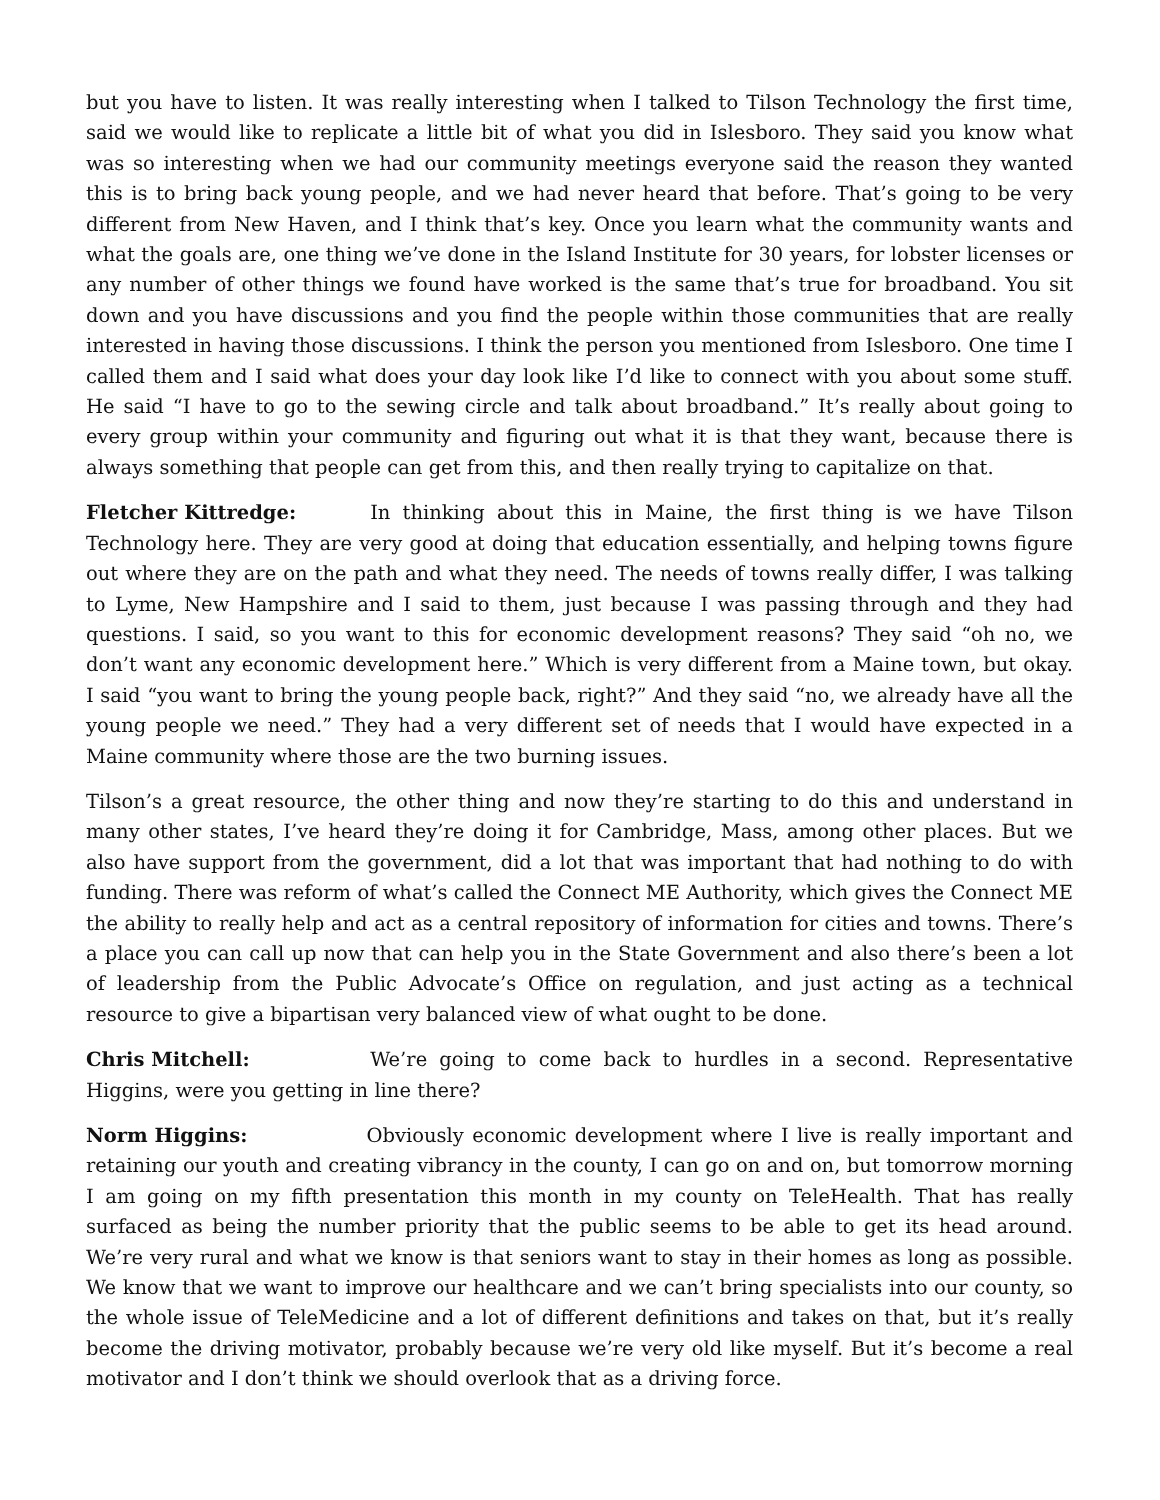but you have to listen. It was really interesting when I talked to Tilson Technology the first time, said we would like to replicate a little bit of what you did in Islesboro. They said you know what was so interesting when we had our community meetings everyone said the reason they wanted this is to bring back young people, and we had never heard that before. That’s going to be very different from New Haven, and I think that’s key. Once you learn what the community wants and what the goals are, one thing we’ve done in the Island Institute for 30 years, for lobster licenses or any number of other things we found have worked is the same that’s true for broadband. You sit down and you have discussions and you find the people within those communities that are really interested in having those discussions. I think the person you mentioned from Islesboro. One time I called them and I said what does your day look like I’d like to connect with you about some stuff. He said “I have to go to the sewing circle and talk about broadband.” It’s really about going to every group within your community and figuring out what it is that they want, because there is always something that people can get from this, and then really trying to capitalize on that.
Fletcher Kittredge: In thinking about this in Maine, the first thing is we have Tilson Technology here. They are very good at doing that education essentially, and helping towns figure out where they are on the path and what they need. The needs of towns really differ, I was talking to Lyme, New Hampshire and I said to them, just because I was passing through and they had questions. I said, so you want to this for economic development reasons? They said “oh no, we don’t want any economic development here.” Which is very different from a Maine town, but okay. I said “you want to bring the young people back, right?” And they said “no, we already have all the young people we need.” They had a very different set of needs that I would have expected in a Maine community where those are the two burning issues.
Tilson’s a great resource, the other thing and now they’re starting to do this and understand in many other states, I’ve heard they’re doing it for Cambridge, Mass, among other places. But we also have support from the government, did a lot that was important that had nothing to do with funding. There was reform of what’s called the Connect ME Authority, which gives the Connect ME the ability to really help and act as a central repository of information for cities and towns. There’s a place you can call up now that can help you in the State Government and also there’s been a lot of leadership from the Public Advocate’s Office on regulation, and just acting as a technical resource to give a bipartisan very balanced view of what ought to be done.
Chris Mitchell: We’re going to come back to hurdles in a second. Representative Higgins, were you getting in line there?
Norm Higgins: Obviously economic development where I live is really important and retaining our youth and creating vibrancy in the county, I can go on and on, but tomorrow morning I am going on my fifth presentation this month in my county on TeleHealth. That has really surfaced as being the number priority that the public seems to be able to get its head around. We’re very rural and what we know is that seniors want to stay in their homes as long as possible. We know that we want to improve our healthcare and we can’t bring specialists into our county, so the whole issue of TeleMedicine and a lot of different definitions and takes on that, but it’s really become the driving motivator, probably because we’re very old like myself. But it’s become a real motivator and I don’t think we should overlook that as a driving force.